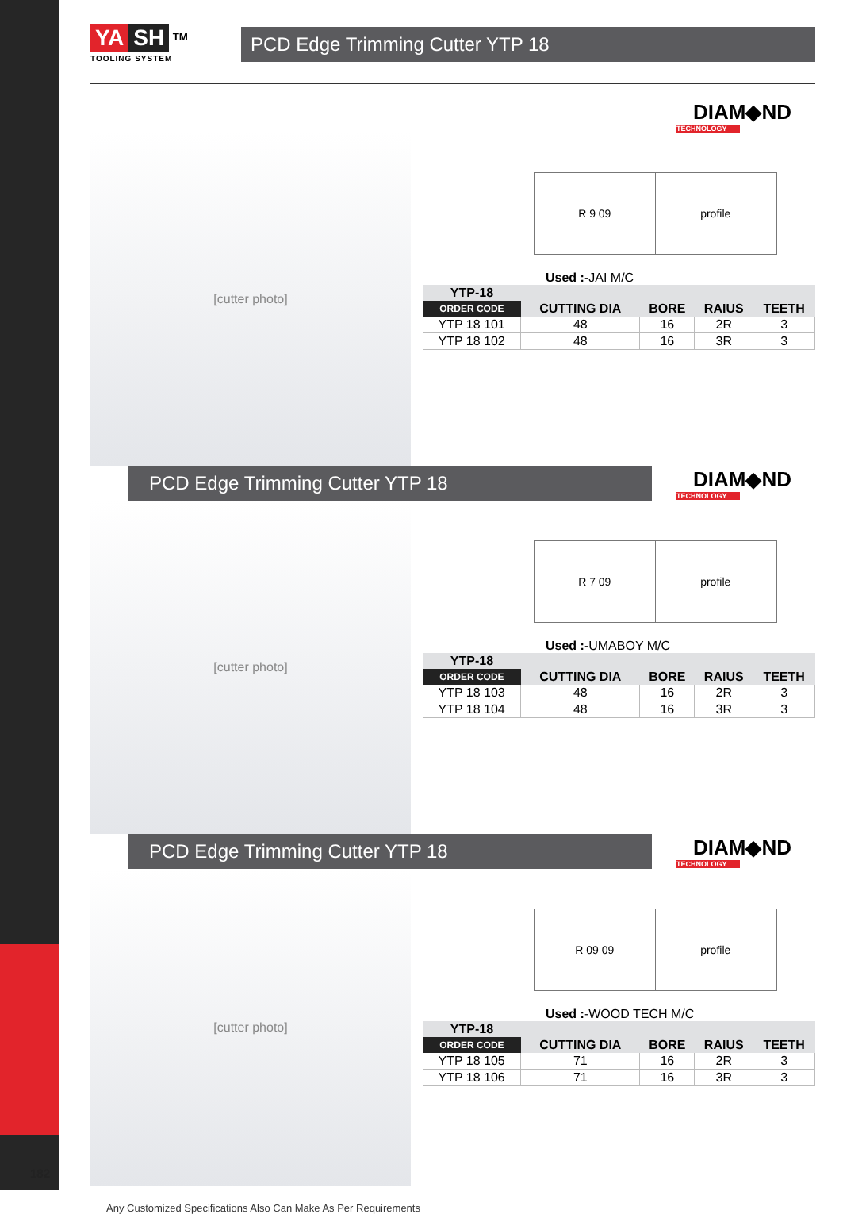YA SH <sup>TM</sup>
TOOLING SYSTEM
PCD Edge Trimming Cutter YTP 18
DIAM◆ND
TECHNOLOGY
[cutter photo]
R 9 09 profile
Used :-JAI M/C
| YTP-18 | | | | |
| --- | --- | --- | --- | --- |
| ORDER CODE | CUTTING DIA | BORE | RAIUS | TEETH |
| YTP 18 101 | 48 | 16 | 2R | 3 |
| YTP 18 102 | 48 | 16 | 3R | 3 |
PCD Edge Trimming Cutter YTP 18
DIAM◆ND
TECHNOLOGY
[cutter photo]
R 7 09 profile
Used :-UMABOY M/C
| YTP-18 | | | | |
| --- | --- | --- | --- | --- |
| ORDER CODE | CUTTING DIA | BORE | RAIUS | TEETH |
| YTP 18 103 | 48 | 16 | 2R | 3 |
| YTP 18 104 | 48 | 16 | 3R | 3 |
PCD Edge Trimming Cutter YTP 18
DIAM◆ND
TECHNOLOGY
[cutter photo]
R 09 09 profile
Used :-WOOD TECH M/C
| YTP-18 | | | | |
| --- | --- | --- | --- | --- |
| ORDER CODE | CUTTING DIA | BORE | RAIUS | TEETH |
| YTP 18 105 | 71 | 16 | 2R | 3 |
| YTP 18 106 | 71 | 16 | 3R | 3 |
Any Customized Specifications Also Can Make As Per Requirements
182